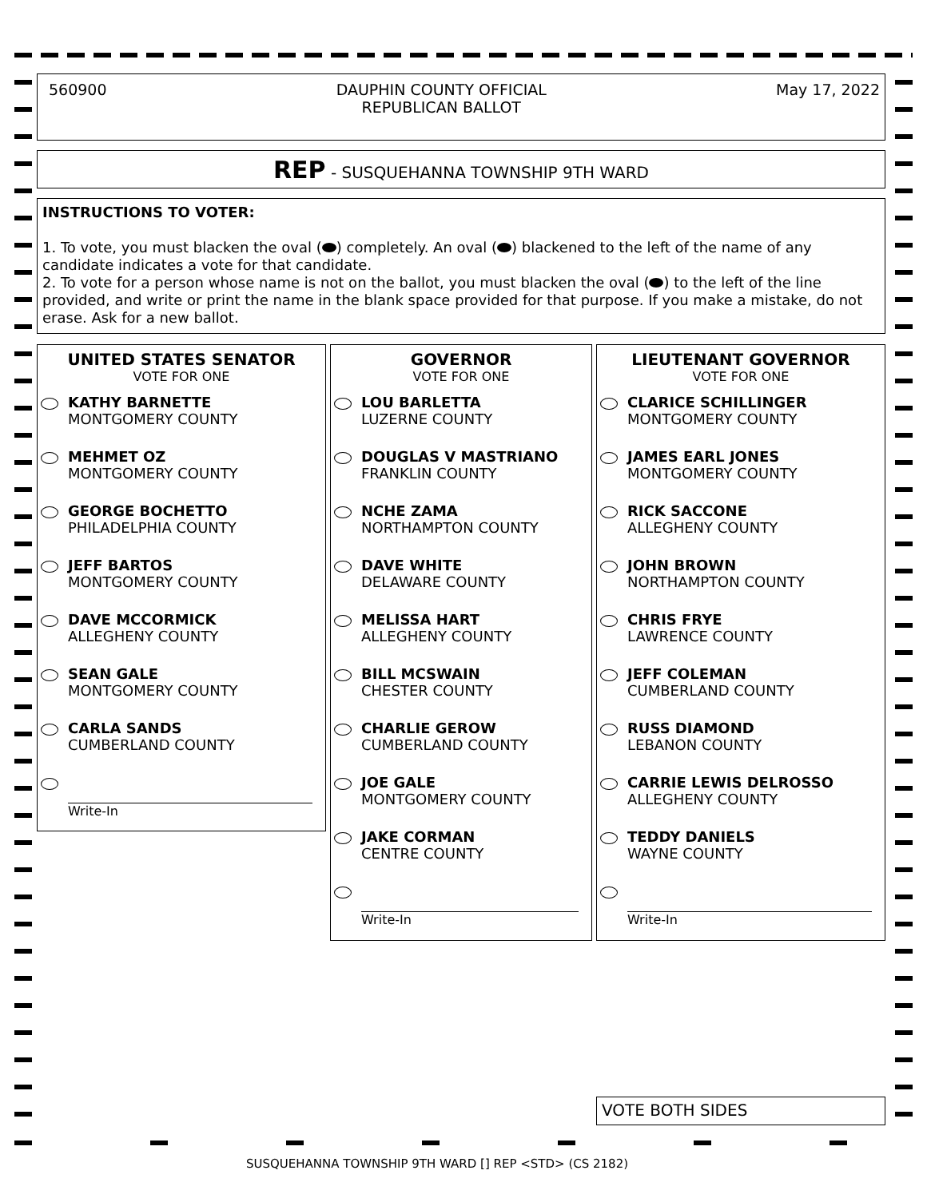560900 DAUPHIN COUNTY OFFICIAL
REPUBLICAN BALLOT May 17, 2022
REP - SUSQUEHANNA TOWNSHIP 9TH WARD
INSTRUCTIONS TO VOTER:
1. To vote, you must blacken the oval ( ) completely. An oval ( ) blackened to the left of the name of any candidate indicates a vote for that candidate.
2. To vote for a person whose name is not on the ballot, you must blacken the oval ( ) to the left of the line provided, and write or print the name in the blank space provided for that purpose. If you make a mistake, do not erase. Ask for a new ballot.
UNITED STATES SENATOR
VOTE FOR ONE
KATHY BARNETTE
MONTGOMERY COUNTY
MEHMET OZ
MONTGOMERY COUNTY
GEORGE BOCHETTO
PHILADELPHIA COUNTY
JEFF BARTOS
MONTGOMERY COUNTY
DAVE MCCORMICK
ALLEGHENY COUNTY
SEAN GALE
MONTGOMERY COUNTY
CARLA SANDS
CUMBERLAND COUNTY
Write-In
GOVERNOR
VOTE FOR ONE
LOU BARLETTA
LUZERNE COUNTY
DOUGLAS V MASTRIANO
FRANKLIN COUNTY
NCHE ZAMA
NORTHAMPTON COUNTY
DAVE WHITE
DELAWARE COUNTY
MELISSA HART
ALLEGHENY COUNTY
BILL MCSWAIN
CHESTER COUNTY
CHARLIE GEROW
CUMBERLAND COUNTY
JOE GALE
MONTGOMERY COUNTY
JAKE CORMAN
CENTRE COUNTY
Write-In
LIEUTENANT GOVERNOR
VOTE FOR ONE
CLARICE SCHILLINGER
MONTGOMERY COUNTY
JAMES EARL JONES
MONTGOMERY COUNTY
RICK SACCONE
ALLEGHENY COUNTY
JOHN BROWN
NORTHAMPTON COUNTY
CHRIS FRYE
LAWRENCE COUNTY
JEFF COLEMAN
CUMBERLAND COUNTY
RUSS DIAMOND
LEBANON COUNTY
CARRIE LEWIS DELROSSO
ALLEGHENY COUNTY
TEDDY DANIELS
WAYNE COUNTY
Write-In
VOTE BOTH SIDES
SUSQUEHANNA TOWNSHIP 9TH WARD [] REP <STD> (CS 2182)